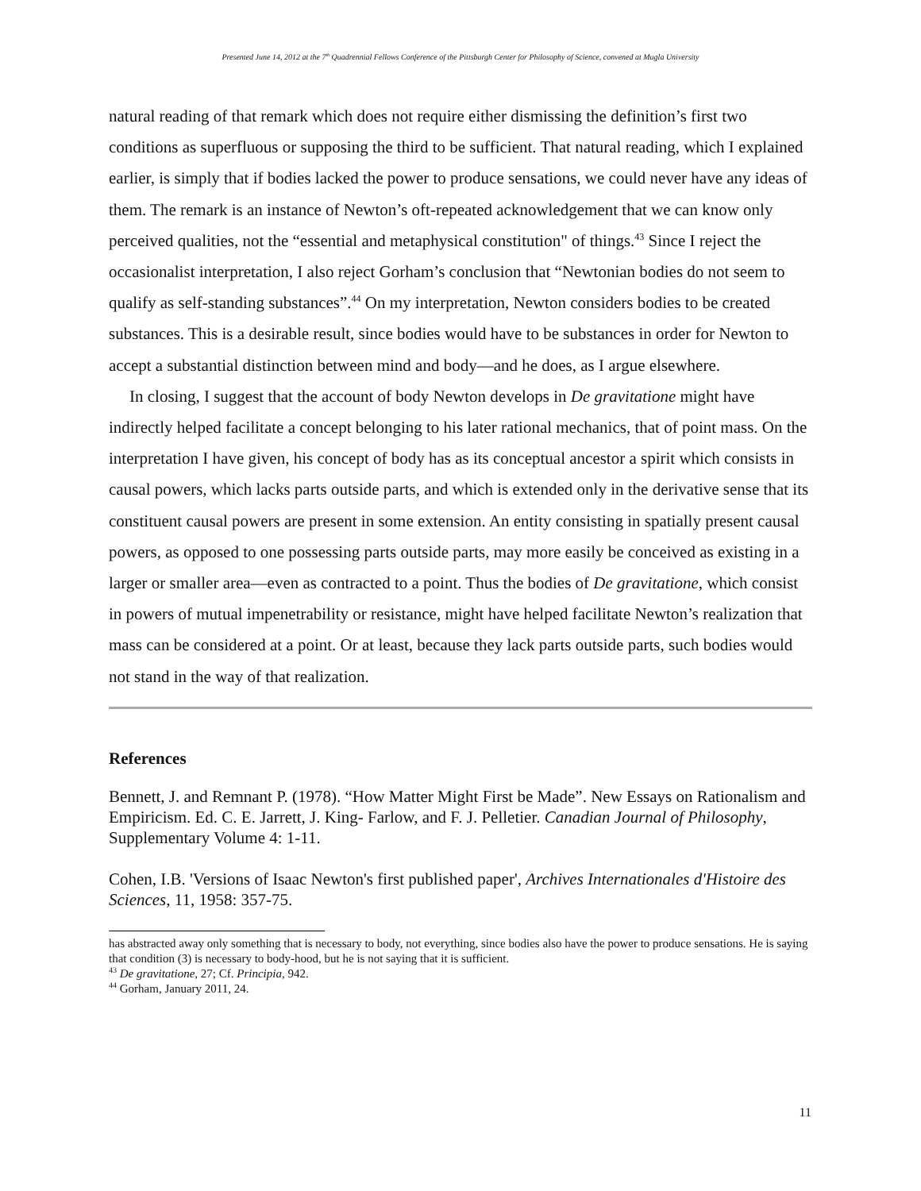Presented June 14, 2012 at the 7<sup>th</sup> Quadrennial Fellows Conference of the Pittsburgh Center for Philosophy of Science, convened at Mugla University
natural reading of that remark which does not require either dismissing the definition’s first two conditions as superfluous or supposing the third to be sufficient. That natural reading, which I explained earlier, is simply that if bodies lacked the power to produce sensations, we could never have any ideas of them. The remark is an instance of Newton’s oft-repeated acknowledgement that we can know only perceived qualities, not the “essential and metaphysical constitution" of things.<sup>43</sup> Since I reject the occasionalist interpretation, I also reject Gorham’s conclusion that “Newtonian bodies do not seem to qualify as self-standing substances”.<sup>44</sup> On my interpretation, Newton considers bodies to be created substances. This is a desirable result, since bodies would have to be substances in order for Newton to accept a substantial distinction between mind and body—and he does, as I argue elsewhere.
In closing, I suggest that the account of body Newton develops in De gravitatione might have indirectly helped facilitate a concept belonging to his later rational mechanics, that of point mass. On the interpretation I have given, his concept of body has as its conceptual ancestor a spirit which consists in causal powers, which lacks parts outside parts, and which is extended only in the derivative sense that its constituent causal powers are present in some extension. An entity consisting in spatially present causal powers, as opposed to one possessing parts outside parts, may more easily be conceived as existing in a larger or smaller area—even as contracted to a point. Thus the bodies of De gravitatione, which consist in powers of mutual impenetrability or resistance, might have helped facilitate Newton’s realization that mass can be considered at a point. Or at least, because they lack parts outside parts, such bodies would not stand in the way of that realization.
References
Bennett, J. and Remnant P. (1978). “How Matter Might First be Made”. New Essays on Rationalism and Empiricism. Ed. C. E. Jarrett, J. King- Farlow, and F. J. Pelletier. Canadian Journal of Philosophy, Supplementary Volume 4: 1-11.
Cohen, I.B. 'Versions of Isaac Newton's first published paper', Archives Internationales d'Histoire des Sciences, 11, 1958: 357-75.
has abstracted away only something that is necessary to body, not everything, since bodies also have the power to produce sensations. He is saying that condition (3) is necessary to body-hood, but he is not saying that it is sufficient.
<sup>43</sup> De gravitatione, 27; Cf. Principia, 942.
<sup>44</sup> Gorham, January 2011, 24.
11